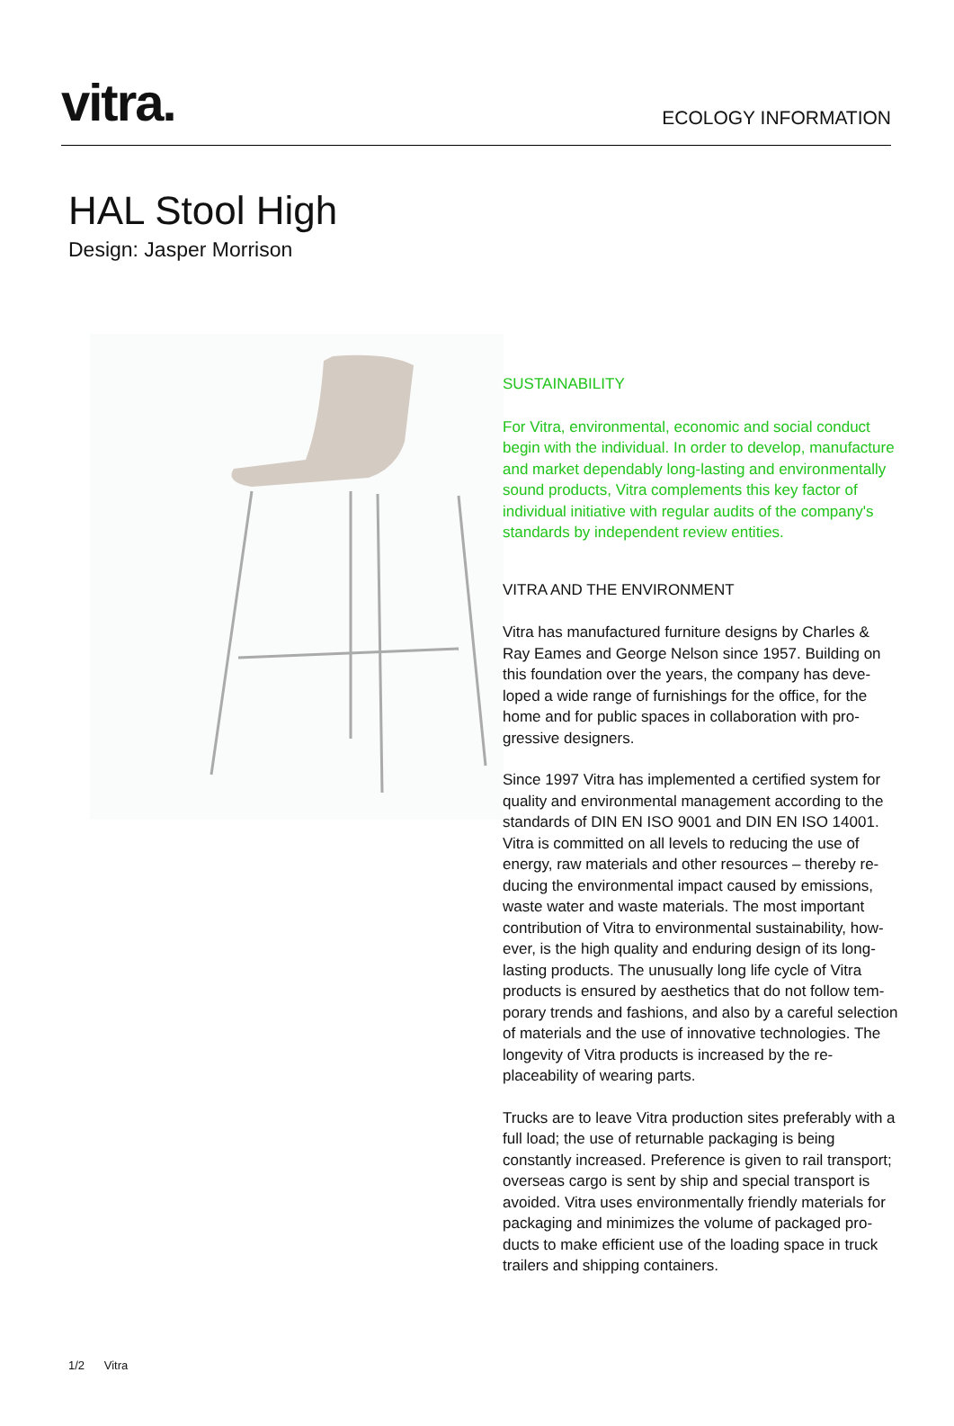vitra.
ECOLOGY INFORMATION
HAL Stool High
Design: Jasper Morrison
SUSTAINABILITY
For Vitra, environmental, economic and social conduct begin with the individual. In order to develop, manufac­ture and market dependably long-lasting and environ­mentally sound products, Vitra complements this key factor of individual initiative with regular audits of the company's standards by independent review entities.
VITRA AND THE ENVIRONMENT
Vitra has manufactured furniture designs by Charles & Ray Eames and George Nelson since 1957. Building on this foundation over the years, the company has deve­loped a wide range of furnishings for the office, for the home and for public spaces in collaboration with pro­gressive designers.
Since 1997 Vitra has implemented a certified system for quality and environmental management according to the standards of DIN EN ISO 9001 and DIN EN ISO 14001. Vitra is committed on all levels to reducing the use of energy, raw materials and other resources – thereby re­ducing the environmental impact caused by emissions, waste water and waste materials. The most important contribution of Vitra to environmental sustainability, how­ever, is the high quality and enduring design of its long-lasting products. The unusually long life cycle of Vitra products is ensured by aesthetics that do not follow tem­porary trends and fashions, and also by a careful selec­tion of materials and the use of innovative technologies. The longevity of Vitra products is increased by the re­placeability of wearing parts.
Trucks are to leave Vitra production sites preferably with a full load; the use of returnable packaging is being constantly increased. Preference is given to rail transport; overseas cargo is sent by ship and special transport is avoided. Vitra uses environmentally friendly materials for packaging and minimizes the volume of packaged pro­ducts to make efficient use of the loading space in truck trailers and shipping containers.
1/2 Vitra